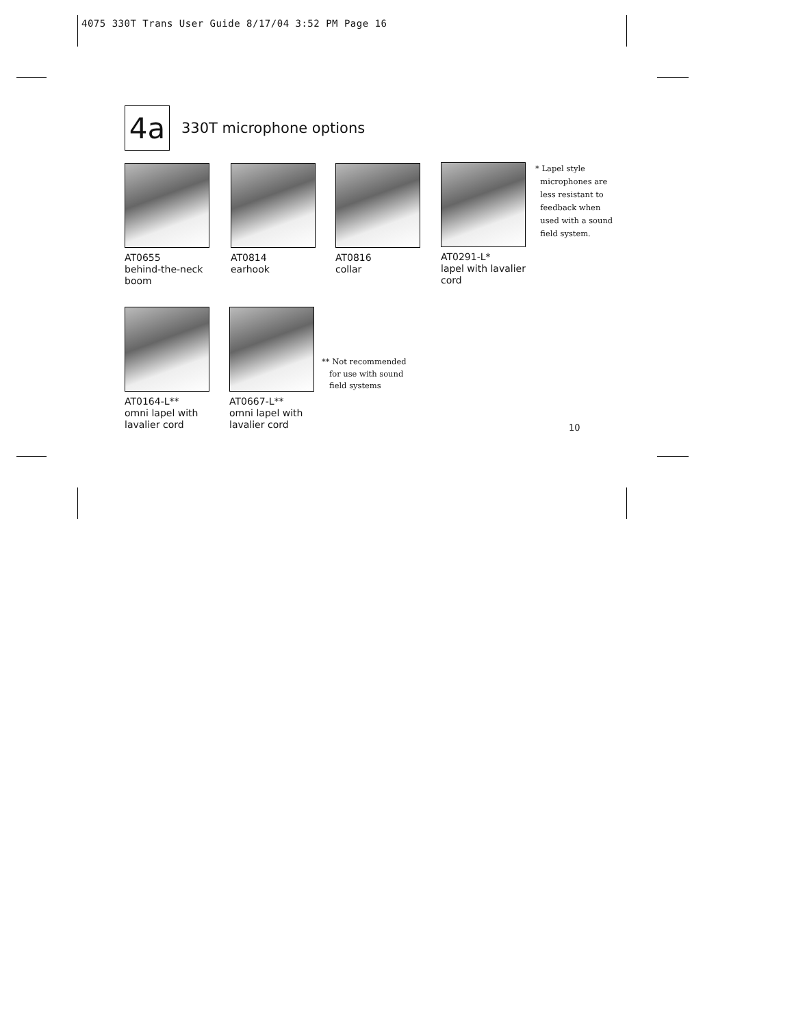4075 330T Trans User Guide 8/17/04 3:52 PM Page 16
4a
330T microphone options
AT0655
behind-the-neck
boom
AT0814
earhook
AT0816
collar
AT0291-L*
lapel with lavalier
cord
* Lapel style
microphones are
less resistant to
feedback when
used with a sound
field system.
AT0164-L**
omni lapel with
lavalier cord
AT0667-L**
omni lapel with
lavalier cord
** Not recommended
for use with sound
field systems
10